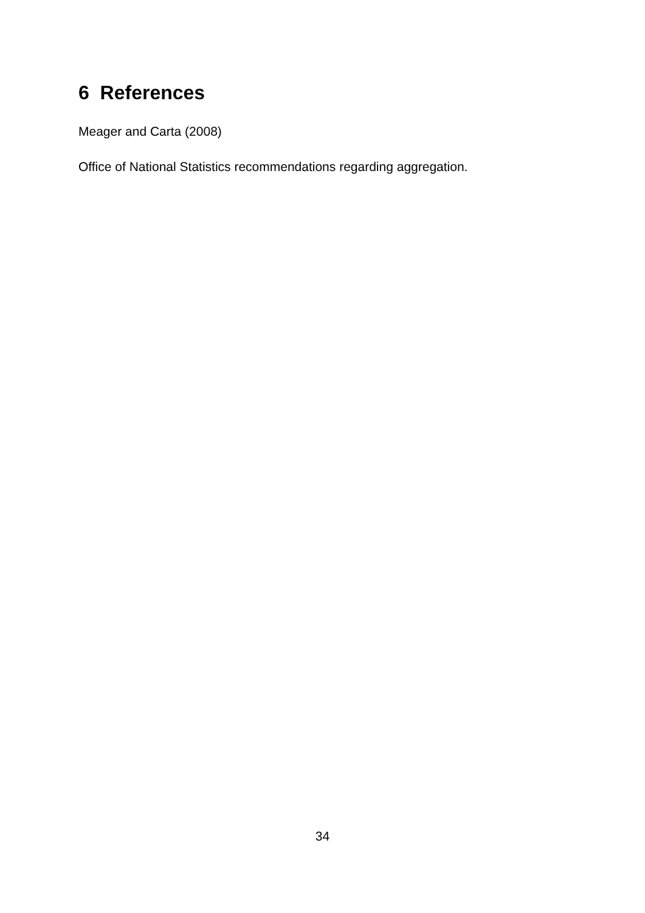6 References
Meager and Carta (2008)
Office of National Statistics recommendations regarding aggregation.
34